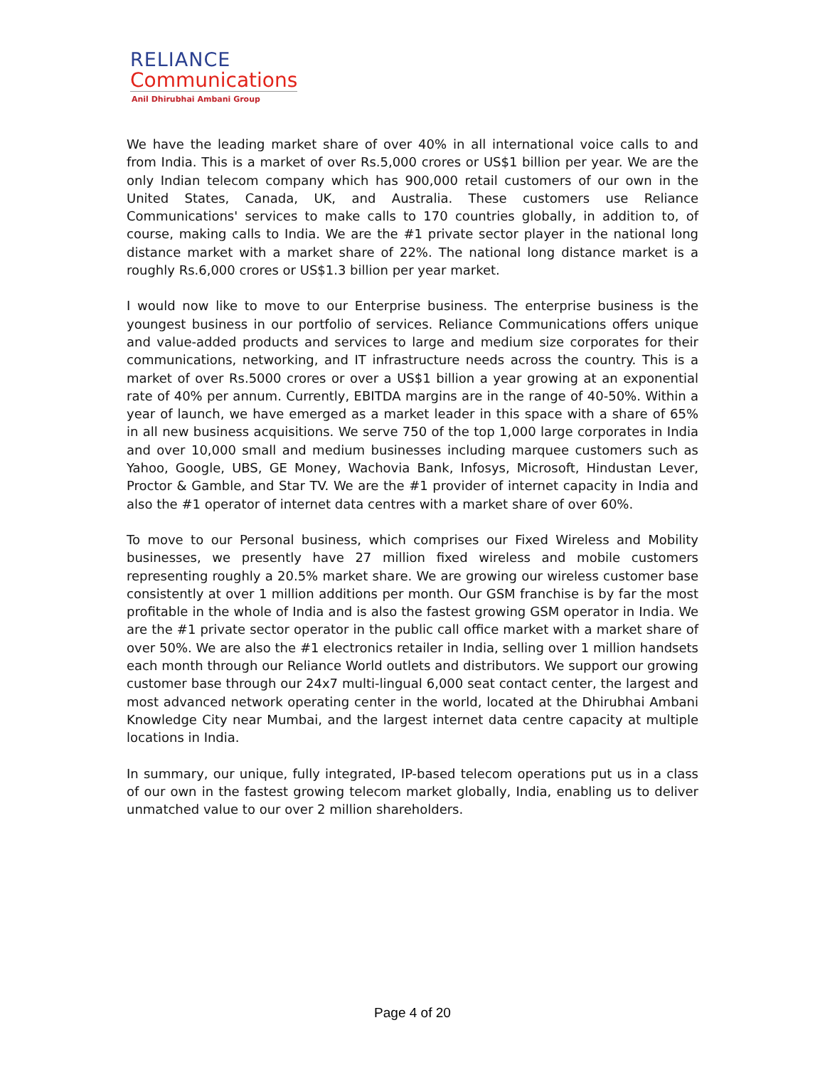RELIANCE
Communications
Anil Dhirubhai Ambani Group
We have the leading market share of over 40% in all international voice calls to and from India. This is a market of over Rs.5,000 crores or US$1 billion per year. We are the only Indian telecom company which has 900,000 retail customers of our own in the United States, Canada, UK, and Australia. These customers use Reliance Communications' services to make calls to 170 countries globally, in addition to, of course, making calls to India. We are the #1 private sector player in the national long distance market with a market share of 22%. The national long distance market is a roughly Rs.6,000 crores or US$1.3 billion per year market.
I would now like to move to our Enterprise business. The enterprise business is the youngest business in our portfolio of services. Reliance Communications offers unique and value-added products and services to large and medium size corporates for their communications, networking, and IT infrastructure needs across the country. This is a market of over Rs.5000 crores or over a US$1 billion a year growing at an exponential rate of 40% per annum. Currently, EBITDA margins are in the range of 40-50%. Within a year of launch, we have emerged as a market leader in this space with a share of 65% in all new business acquisitions. We serve 750 of the top 1,000 large corporates in India and over 10,000 small and medium businesses including marquee customers such as Yahoo, Google, UBS, GE Money, Wachovia Bank, Infosys, Microsoft, Hindustan Lever, Proctor & Gamble, and Star TV. We are the #1 provider of internet capacity in India and also the #1 operator of internet data centres with a market share of over 60%.
To move to our Personal business, which comprises our Fixed Wireless and Mobility businesses, we presently have 27 million fixed wireless and mobile customers representing roughly a 20.5% market share. We are growing our wireless customer base consistently at over 1 million additions per month. Our GSM franchise is by far the most profitable in the whole of India and is also the fastest growing GSM operator in India. We are the #1 private sector operator in the public call office market with a market share of over 50%. We are also the #1 electronics retailer in India, selling over 1 million handsets each month through our Reliance World outlets and distributors. We support our growing customer base through our 24x7 multi-lingual 6,000 seat contact center, the largest and most advanced network operating center in the world, located at the Dhirubhai Ambani Knowledge City near Mumbai, and the largest internet data centre capacity at multiple locations in India.
In summary, our unique, fully integrated, IP-based telecom operations put us in a class of our own in the fastest growing telecom market globally, India, enabling us to deliver unmatched value to our over 2 million shareholders.
Page 4 of 20